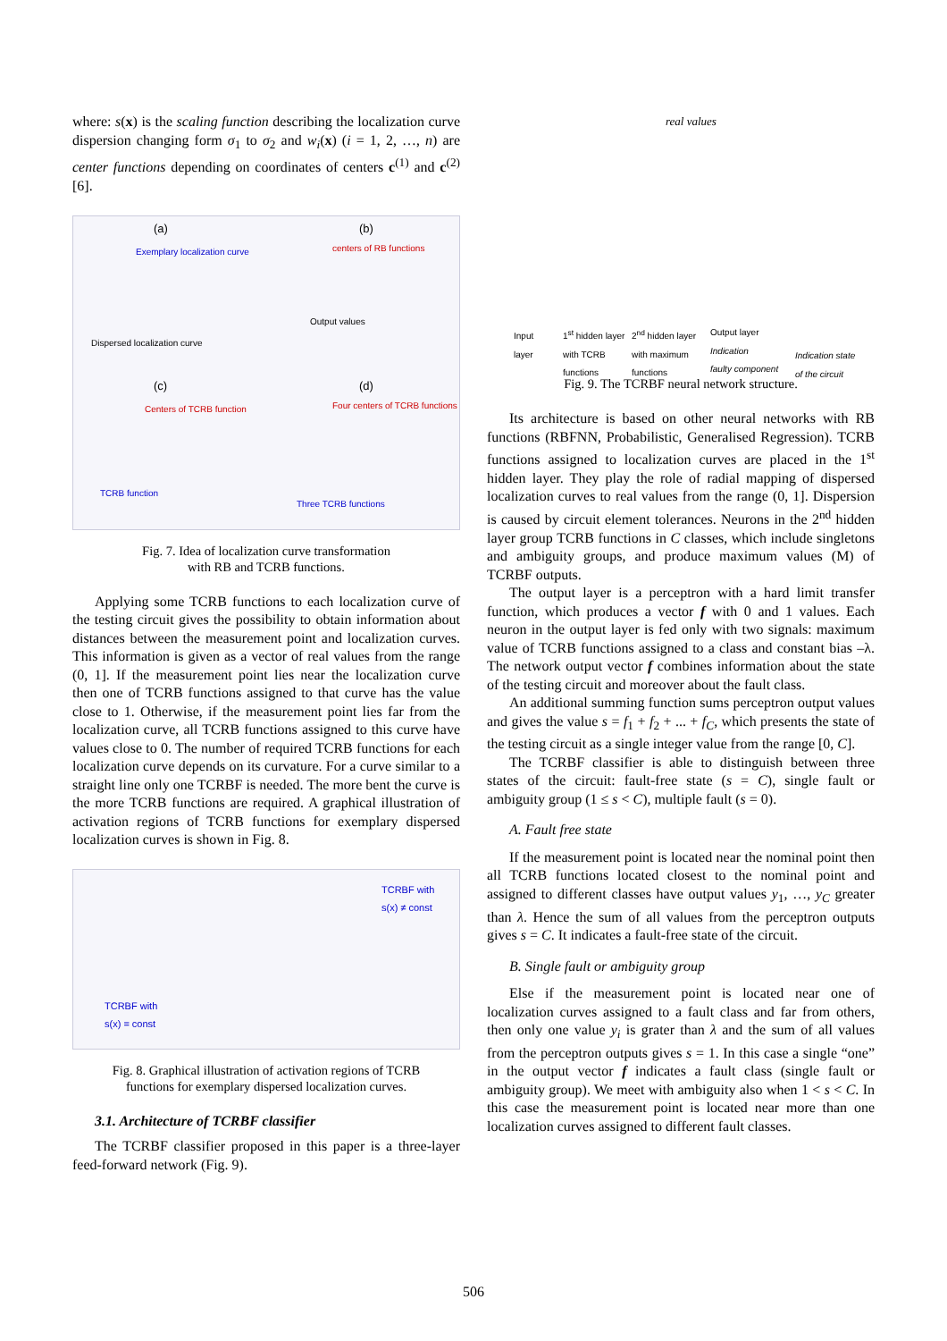where: s(x) is the scaling function describing the localization curve dispersion changing form σ<sub>1</sub> to σ<sub>2</sub> and w<sub>i</sub>(x) (i = 1, 2, …, n) are center functions depending on coordinates of centers c<sup>(1)</sup> and c<sup>(2)</sup> [6].
(a)
Exemplary localization curve
Dispersed localization curve
(b)
centers of RB functions
Output values
(c)
Centers of TCRB function
TCRB function
(d)
Four centers of TCRB functions
Three TCRB functions
Fig. 7. Idea of localization curve transformation
with RB and TCRB functions.
Applying some TCRB functions to each localization curve of the testing circuit gives the possibility to obtain information about distances between the measurement point and localization curves. This information is given as a vector of real values from the range (0, 1]. If the measurement point lies near the localization curve then one of TCRB functions assigned to that curve has the value close to 1. Otherwise, if the measurement point lies far from the localization curve, all TCRB functions assigned to this curve have values close to 0. The number of required TCRB functions for each localization curve depends on its curvature. For a curve similar to a straight line only one TCRBF is needed. The more bent the curve is the more TCRB functions are required. A graphical illustration of activation regions of TCRB functions for exemplary dispersed localization curves is shown in Fig. 8.
TCRBF with
s(x) ≠ const
TCRBF with
s(x) = const
Fig. 8. Graphical illustration of activation regions of TCRB
functions for exemplary dispersed localization curves.
3.1. Architecture of TCRBF classifier
The TCRBF classifier proposed in this paper is a three-layer feed-forward network (Fig. 9).
real values
Input
layer
1<sup>st</sup> hidden layer
with TCRB
functions
2<sup>nd</sup> hidden layer
with maximum
functions
Output layer
Indication
faulty component Indication state
of the circuit
Fig. 9. The TCRBF neural network structure.
Its architecture is based on other neural networks with RB functions (RBFNN, Probabilistic, Generalised Regression). TCRB functions assigned to localization curves are placed in the 1<sup>st</sup> hidden layer. They play the role of radial mapping of dispersed localization curves to real values from the range (0, 1]. Dispersion is caused by circuit element tolerances. Neurons in the 2<sup>nd</sup> hidden layer group TCRB functions in C classes, which include singletons and ambiguity groups, and produce maximum values (M) of TCRBF outputs.
The output layer is a perceptron with a hard limit transfer function, which produces a vector f with 0 and 1 values. Each neuron in the output layer is fed only with two signals: maximum value of TCRB functions assigned to a class and constant bias –λ. The network output vector f combines information about the state of the testing circuit and moreover about the fault class.
An additional summing function sums perceptron output values and gives the value s = f<sub>1</sub> + f<sub>2</sub> + ... + f<sub>C</sub>, which presents the state of the testing circuit as a single integer value from the range [0, C].
The TCRBF classifier is able to distinguish between three states of the circuit: fault-free state (s = C), single fault or ambiguity group (1 ≤ s < C), multiple fault (s = 0).
A. Fault free state
If the measurement point is located near the nominal point then all TCRB functions located closest to the nominal point and assigned to different classes have output values y<sub>1</sub>, …, y<sub>C</sub> greater than λ. Hence the sum of all values from the perceptron outputs gives s = C. It indicates a fault-free state of the circuit.
B. Single fault or ambiguity group
Else if the measurement point is located near one of localization curves assigned to a fault class and far from others, then only one value y<sub>i</sub> is grater than λ and the sum of all values from the perceptron outputs gives s = 1. In this case a single “one” in the output vector f indicates a fault class (single fault or ambiguity group). We meet with ambiguity also when 1 < s < C. In this case the measurement point is located near more than one localization curves assigned to different fault classes.
506